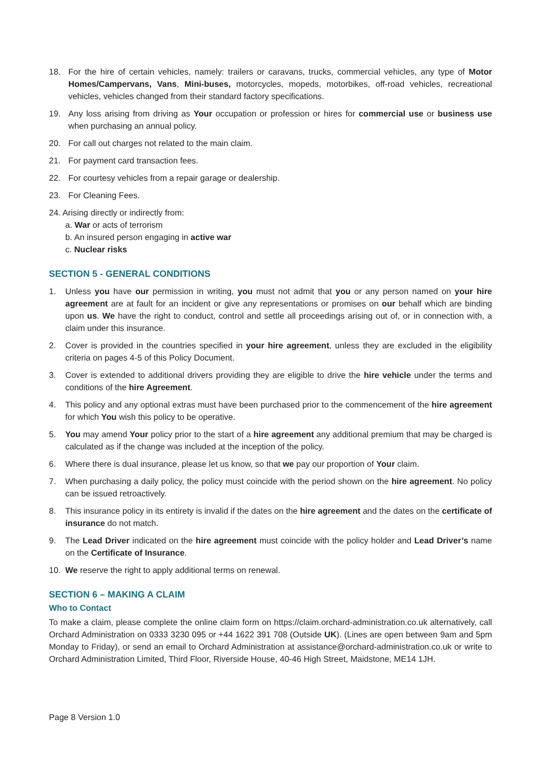18. For the hire of certain vehicles, namely: trailers or caravans, trucks, commercial vehicles, any type of Motor Homes/Campervans, Vans, Mini-buses, motorcycles, mopeds, motorbikes, off-road vehicles, recreational vehicles, vehicles changed from their standard factory specifications.
19. Any loss arising from driving as Your occupation or profession or hires for commercial use or business use when purchasing an annual policy.
20. For call out charges not related to the main claim.
21. For payment card transaction fees.
22. For courtesy vehicles from a repair garage or dealership.
23. For Cleaning Fees.
24. Arising directly or indirectly from:
a. War or acts of terrorism
b. An insured person engaging in active war
c. Nuclear risks
SECTION 5 - GENERAL CONDITIONS
1. Unless you have our permission in writing, you must not admit that you or any person named on your hire agreement are at fault for an incident or give any representations or promises on our behalf which are binding upon us. We have the right to conduct, control and settle all proceedings arising out of, or in connection with, a claim under this insurance.
2. Cover is provided in the countries specified in your hire agreement, unless they are excluded in the eligibility criteria on pages 4-5 of this Policy Document.
3. Cover is extended to additional drivers providing they are eligible to drive the hire vehicle under the terms and conditions of the hire Agreement.
4. This policy and any optional extras must have been purchased prior to the commencement of the hire agreement for which You wish this policy to be operative.
5. You may amend Your policy prior to the start of a hire agreement any additional premium that may be charged is calculated as if the change was included at the inception of the policy.
6. Where there is dual insurance, please let us know, so that we pay our proportion of Your claim.
7. When purchasing a daily policy, the policy must coincide with the period shown on the hire agreement. No policy can be issued retroactively.
8. This insurance policy in its entirety is invalid if the dates on the hire agreement and the dates on the certificate of insurance do not match.
9. The Lead Driver indicated on the hire agreement must coincide with the policy holder and Lead Driver’s name on the Certificate of Insurance.
10. We reserve the right to apply additional terms on renewal.
SECTION 6 – MAKING A CLAIM
Who to Contact
To make a claim, please complete the online claim form on https://claim.orchard-administration.co.uk alternatively, call Orchard Administration on 0333 3230 095 or +44 1622 391 708 (Outside UK). (Lines are open between 9am and 5pm Monday to Friday), or send an email to Orchard Administration at assistance@orchard-administration.co.uk or write to Orchard Administration Limited, Third Floor, Riverside House, 40-46 High Street, Maidstone, ME14 1JH.
Page 8 Version 1.0